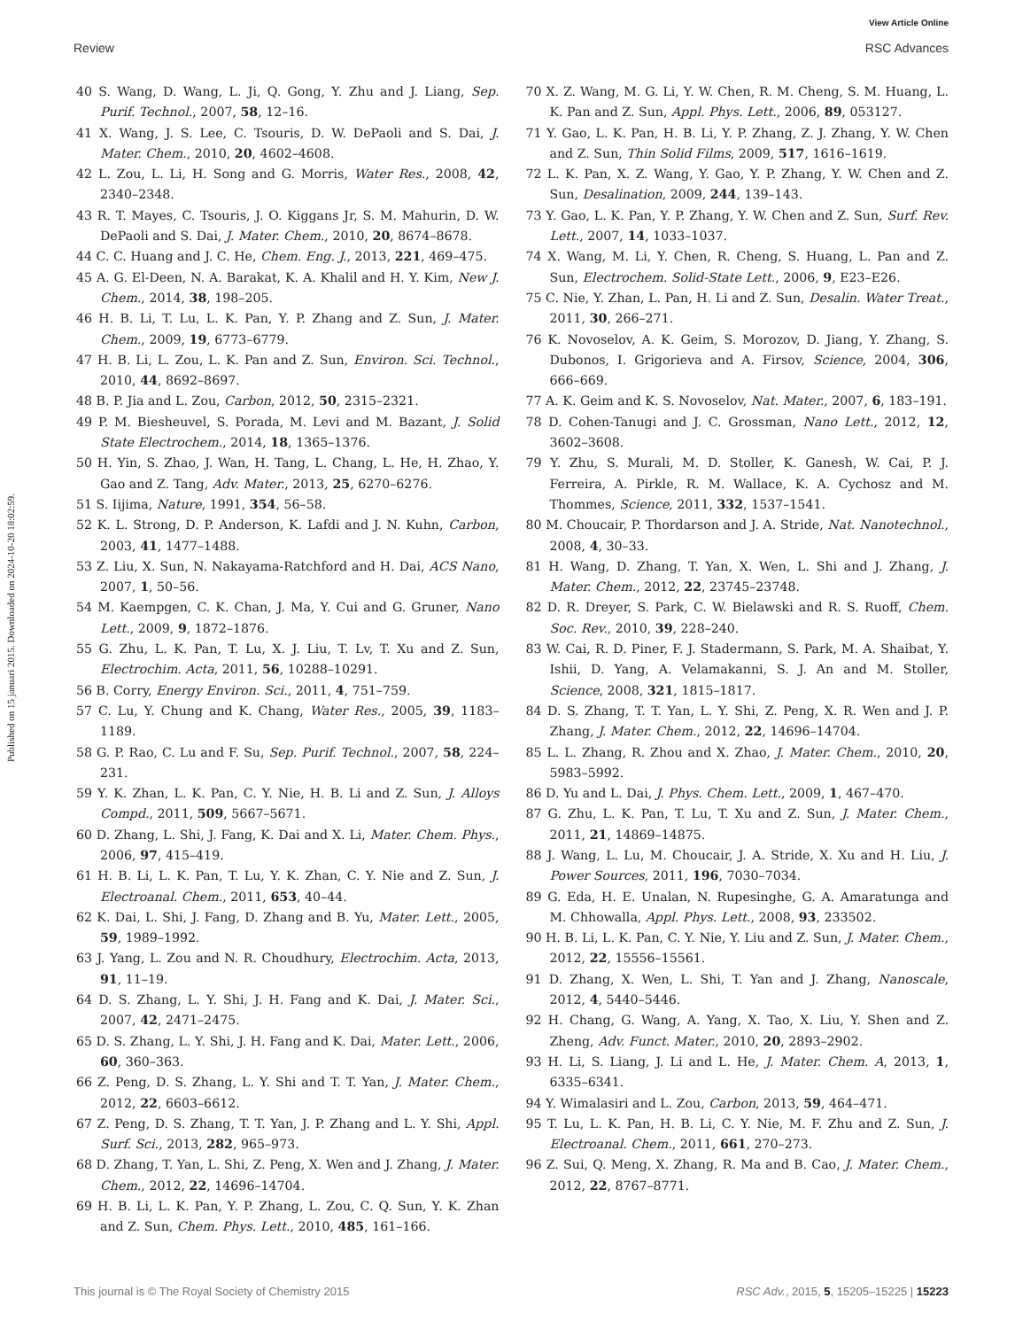View Article Online
Review RSC Advances
Published on 15 januari 2015. Downloaded on 2024-10-20 18:02:59.
40 S. Wang, D. Wang, L. Ji, Q. Gong, Y. Zhu and J. Liang, Sep. Purif. Technol., 2007, 58, 12–16.
41 X. Wang, J. S. Lee, C. Tsouris, D. W. DePaoli and S. Dai, J. Mater. Chem., 2010, 20, 4602–4608.
42 L. Zou, L. Li, H. Song and G. Morris, Water Res., 2008, 42, 2340–2348.
43 R. T. Mayes, C. Tsouris, J. O. Kiggans Jr, S. M. Mahurin, D. W. DePaoli and S. Dai, J. Mater. Chem., 2010, 20, 8674–8678.
44 C. C. Huang and J. C. He, Chem. Eng. J., 2013, 221, 469–475.
45 A. G. El-Deen, N. A. Barakat, K. A. Khalil and H. Y. Kim, New J. Chem., 2014, 38, 198–205.
46 H. B. Li, T. Lu, L. K. Pan, Y. P. Zhang and Z. Sun, J. Mater. Chem., 2009, 19, 6773–6779.
47 H. B. Li, L. Zou, L. K. Pan and Z. Sun, Environ. Sci. Technol., 2010, 44, 8692–8697.
48 B. P. Jia and L. Zou, Carbon, 2012, 50, 2315–2321.
49 P. M. Biesheuvel, S. Porada, M. Levi and M. Bazant, J. Solid State Electrochem., 2014, 18, 1365–1376.
50 H. Yin, S. Zhao, J. Wan, H. Tang, L. Chang, L. He, H. Zhao, Y. Gao and Z. Tang, Adv. Mater., 2013, 25, 6270–6276.
51 S. Iijima, Nature, 1991, 354, 56–58.
52 K. L. Strong, D. P. Anderson, K. Lafdi and J. N. Kuhn, Carbon, 2003, 41, 1477–1488.
53 Z. Liu, X. Sun, N. Nakayama-Ratchford and H. Dai, ACS Nano, 2007, 1, 50–56.
54 M. Kaempgen, C. K. Chan, J. Ma, Y. Cui and G. Gruner, Nano Lett., 2009, 9, 1872–1876.
55 G. Zhu, L. K. Pan, T. Lu, X. J. Liu, T. Lv, T. Xu and Z. Sun, Electrochim. Acta, 2011, 56, 10288–10291.
56 B. Corry, Energy Environ. Sci., 2011, 4, 751–759.
57 C. Lu, Y. Chung and K. Chang, Water Res., 2005, 39, 1183–1189.
58 G. P. Rao, C. Lu and F. Su, Sep. Purif. Technol., 2007, 58, 224–231.
59 Y. K. Zhan, L. K. Pan, C. Y. Nie, H. B. Li and Z. Sun, J. Alloys Compd., 2011, 509, 5667–5671.
60 D. Zhang, L. Shi, J. Fang, K. Dai and X. Li, Mater. Chem. Phys., 2006, 97, 415–419.
61 H. B. Li, L. K. Pan, T. Lu, Y. K. Zhan, C. Y. Nie and Z. Sun, J. Electroanal. Chem., 2011, 653, 40–44.
62 K. Dai, L. Shi, J. Fang, D. Zhang and B. Yu, Mater. Lett., 2005, 59, 1989–1992.
63 J. Yang, L. Zou and N. R. Choudhury, Electrochim. Acta, 2013, 91, 11–19.
64 D. S. Zhang, L. Y. Shi, J. H. Fang and K. Dai, J. Mater. Sci., 2007, 42, 2471–2475.
65 D. S. Zhang, L. Y. Shi, J. H. Fang and K. Dai, Mater. Lett., 2006, 60, 360–363.
66 Z. Peng, D. S. Zhang, L. Y. Shi and T. T. Yan, J. Mater. Chem., 2012, 22, 6603–6612.
67 Z. Peng, D. S. Zhang, T. T. Yan, J. P. Zhang and L. Y. Shi, Appl. Surf. Sci., 2013, 282, 965–973.
68 D. Zhang, T. Yan, L. Shi, Z. Peng, X. Wen and J. Zhang, J. Mater. Chem., 2012, 22, 14696–14704.
69 H. B. Li, L. K. Pan, Y. P. Zhang, L. Zou, C. Q. Sun, Y. K. Zhan and Z. Sun, Chem. Phys. Lett., 2010, 485, 161–166.
70 X. Z. Wang, M. G. Li, Y. W. Chen, R. M. Cheng, S. M. Huang, L. K. Pan and Z. Sun, Appl. Phys. Lett., 2006, 89, 053127.
71 Y. Gao, L. K. Pan, H. B. Li, Y. P. Zhang, Z. J. Zhang, Y. W. Chen and Z. Sun, Thin Solid Films, 2009, 517, 1616–1619.
72 L. K. Pan, X. Z. Wang, Y. Gao, Y. P. Zhang, Y. W. Chen and Z. Sun, Desalination, 2009, 244, 139–143.
73 Y. Gao, L. K. Pan, Y. P. Zhang, Y. W. Chen and Z. Sun, Surf. Rev. Lett., 2007, 14, 1033–1037.
74 X. Wang, M. Li, Y. Chen, R. Cheng, S. Huang, L. Pan and Z. Sun, Electrochem. Solid-State Lett., 2006, 9, E23–E26.
75 C. Nie, Y. Zhan, L. Pan, H. Li and Z. Sun, Desalin. Water Treat., 2011, 30, 266–271.
76 K. Novoselov, A. K. Geim, S. Morozov, D. Jiang, Y. Zhang, S. Dubonos, I. Grigorieva and A. Firsov, Science, 2004, 306, 666–669.
77 A. K. Geim and K. S. Novoselov, Nat. Mater., 2007, 6, 183–191.
78 D. Cohen-Tanugi and J. C. Grossman, Nano Lett., 2012, 12, 3602–3608.
79 Y. Zhu, S. Murali, M. D. Stoller, K. Ganesh, W. Cai, P. J. Ferreira, A. Pirkle, R. M. Wallace, K. A. Cychosz and M. Thommes, Science, 2011, 332, 1537–1541.
80 M. Choucair, P. Thordarson and J. A. Stride, Nat. Nanotechnol., 2008, 4, 30–33.
81 H. Wang, D. Zhang, T. Yan, X. Wen, L. Shi and J. Zhang, J. Mater. Chem., 2012, 22, 23745–23748.
82 D. R. Dreyer, S. Park, C. W. Bielawski and R. S. Ruoff, Chem. Soc. Rev., 2010, 39, 228–240.
83 W. Cai, R. D. Piner, F. J. Stadermann, S. Park, M. A. Shaibat, Y. Ishii, D. Yang, A. Velamakanni, S. J. An and M. Stoller, Science, 2008, 321, 1815–1817.
84 D. S. Zhang, T. T. Yan, L. Y. Shi, Z. Peng, X. R. Wen and J. P. Zhang, J. Mater. Chem., 2012, 22, 14696–14704.
85 L. L. Zhang, R. Zhou and X. Zhao, J. Mater. Chem., 2010, 20, 5983–5992.
86 D. Yu and L. Dai, J. Phys. Chem. Lett., 2009, 1, 467–470.
87 G. Zhu, L. K. Pan, T. Lu, T. Xu and Z. Sun, J. Mater. Chem., 2011, 21, 14869–14875.
88 J. Wang, L. Lu, M. Choucair, J. A. Stride, X. Xu and H. Liu, J. Power Sources, 2011, 196, 7030–7034.
89 G. Eda, H. E. Unalan, N. Rupesinghe, G. A. Amaratunga and M. Chhowalla, Appl. Phys. Lett., 2008, 93, 233502.
90 H. B. Li, L. K. Pan, C. Y. Nie, Y. Liu and Z. Sun, J. Mater. Chem., 2012, 22, 15556–15561.
91 D. Zhang, X. Wen, L. Shi, T. Yan and J. Zhang, Nanoscale, 2012, 4, 5440–5446.
92 H. Chang, G. Wang, A. Yang, X. Tao, X. Liu, Y. Shen and Z. Zheng, Adv. Funct. Mater., 2010, 20, 2893–2902.
93 H. Li, S. Liang, J. Li and L. He, J. Mater. Chem. A, 2013, 1, 6335–6341.
94 Y. Wimalasiri and L. Zou, Carbon, 2013, 59, 464–471.
95 T. Lu, L. K. Pan, H. B. Li, C. Y. Nie, M. F. Zhu and Z. Sun, J. Electroanal. Chem., 2011, 661, 270–273.
96 Z. Sui, Q. Meng, X. Zhang, R. Ma and B. Cao, J. Mater. Chem., 2012, 22, 8767–8771.
This journal is © The Royal Society of Chemistry 2015 RSC Adv., 2015, 5, 15205–15225 | 15223